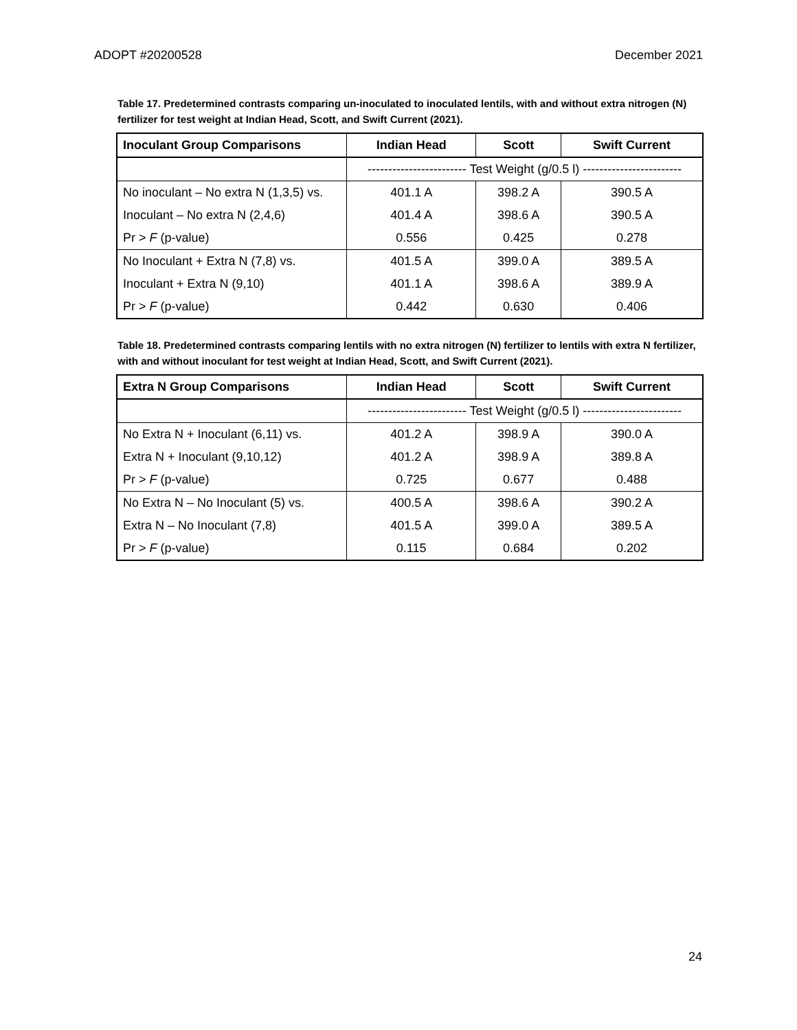ADOPT #20200528 December 2021
Table 17. Predetermined contrasts comparing un-inoculated to inoculated lentils, with and without extra nitrogen (N) fertilizer for test weight at Indian Head, Scott, and Swift Current (2021).
| Inoculant Group Comparisons | Indian Head | Scott | Swift Current |
| --- | --- | --- | --- |
| | ------------------------ Test Weight (g/0.5 l) ------------------------ | | |
| No inoculant – No extra N (1,3,5) vs. | 401.1 A | 398.2 A | 390.5 A |
| Inoculant – No extra N (2,4,6) | 401.4 A | 398.6 A | 390.5 A |
| Pr > F (p-value) | 0.556 | 0.425 | 0.278 |
| No Inoculant + Extra N (7,8) vs. | 401.5 A | 399.0 A | 389.5 A |
| Inoculant + Extra N (9,10) | 401.1 A | 398.6 A | 389.9 A |
| Pr > F (p-value) | 0.442 | 0.630 | 0.406 |
Table 18. Predetermined contrasts comparing lentils with no extra nitrogen (N) fertilizer to lentils with extra N fertilizer, with and without inoculant for test weight at Indian Head, Scott, and Swift Current (2021).
| Extra N Group Comparisons | Indian Head | Scott | Swift Current |
| --- | --- | --- | --- |
| | ------------------------ Test Weight (g/0.5 l) ------------------------ | | |
| No Extra N + Inoculant (6,11) vs. | 401.2 A | 398.9 A | 390.0 A |
| Extra N + Inoculant (9,10,12) | 401.2 A | 398.9 A | 389.8 A |
| Pr > F (p-value) | 0.725 | 0.677 | 0.488 |
| No Extra N – No Inoculant (5) vs. | 400.5 A | 398.6 A | 390.2 A |
| Extra N – No Inoculant (7,8) | 401.5 A | 399.0 A | 389.5 A |
| Pr > F (p-value) | 0.115 | 0.684 | 0.202 |
24